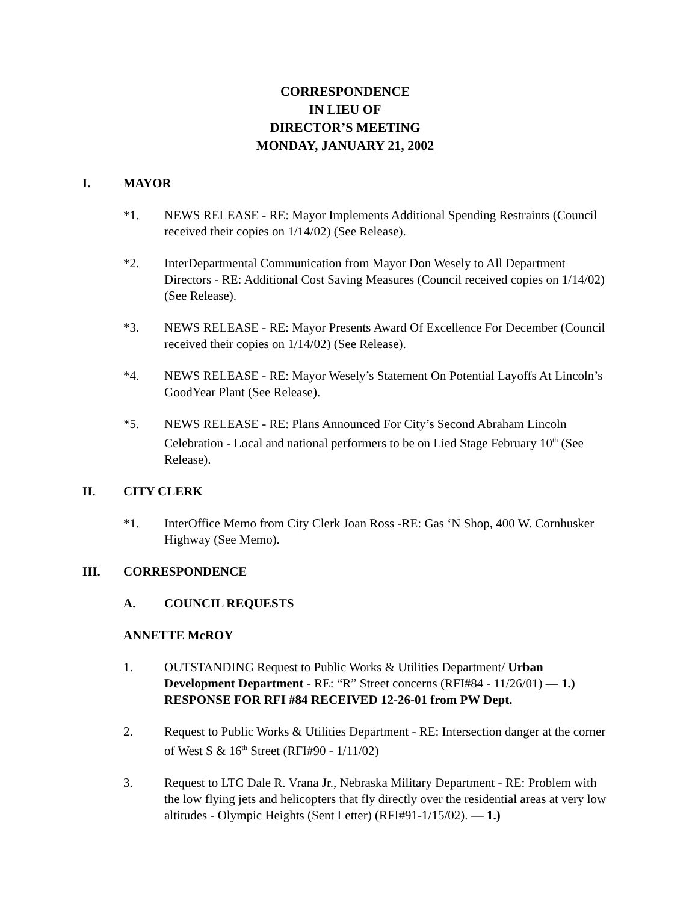CORRESPONDENCE
IN LIEU OF
DIRECTOR’S MEETING
MONDAY, JANUARY 21, 2002
I. MAYOR
*1. NEWS RELEASE - RE: Mayor Implements Additional Spending Restraints (Council received their copies on 1/14/02) (See Release).
*2. InterDepartmental Communication from Mayor Don Wesely to All Department Directors - RE: Additional Cost Saving Measures (Council received copies on 1/14/02)(See Release).
*3. NEWS RELEASE - RE: Mayor Presents Award Of Excellence For December (Council received their copies on 1/14/02) (See Release).
*4. NEWS RELEASE - RE: Mayor Wesely’s Statement On Potential Layoffs At Lincoln’s GoodYear Plant (See Release).
*5. NEWS RELEASE - RE: Plans Announced For City’s Second Abraham Lincoln Celebration - Local and national performers to be on Lied Stage February 10<sup>th</sup> (See Release).
II. CITY CLERK
*1. InterOffice Memo from City Clerk Joan Ross -RE: Gas ‘N Shop, 400 W. Cornhusker Highway (See Memo).
III. CORRESPONDENCE
A. COUNCIL REQUESTS
ANNETTE McROY
1. OUTSTANDING Request to Public Works & Utilities Department/ Urban Development Department - RE: “R” Street concerns (RFI#84 - 11/26/01) — 1.) RESPONSE FOR RFI #84 RECEIVED 12-26-01 from PW Dept.
2. Request to Public Works & Utilities Department - RE: Intersection danger at the corner of West S & 16<sup>th</sup> Street (RFI#90 - 1/11/02)
3. Request to LTC Dale R. Vrana Jr., Nebraska Military Department - RE: Problem with the low flying jets and helicopters that fly directly over the residential areas at very low altitudes - Olympic Heights (Sent Letter) (RFI#91-1/15/02). — 1.)